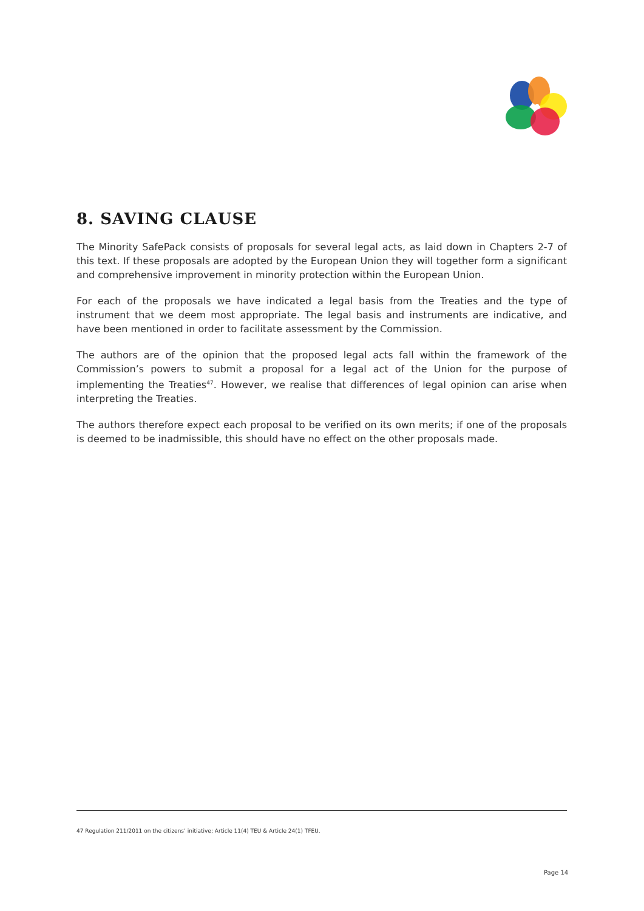8. SAVING CLAUSE
The Minority SafePack consists of proposals for several legal acts, as laid down in Chapters 2-7 of this text. If these proposals are adopted by the European Union they will together form a significant and comprehensive improvement in minority protection within the European Union.
For each of the proposals we have indicated a legal basis from the Treaties and the type of instrument that we deem most appropriate. The legal basis and instruments are indicative, and have been mentioned in order to facilitate assessment by the Commission.
The authors are of the opinion that the proposed legal acts fall within the framework of the Commission’s powers to submit a proposal for a legal act of the Union for the purpose of implementing the Treaties<sup>47</sup>. However, we realise that differences of legal opinion can arise when interpreting the Treaties.
The authors therefore expect each proposal to be verified on its own merits; if one of the proposals is deemed to be inadmissible, this should have no effect on the other proposals made.
47 Regulation 211/2011 on the citizens’ initiative; Article 11(4) TEU & Article 24(1) TFEU.
Page 14